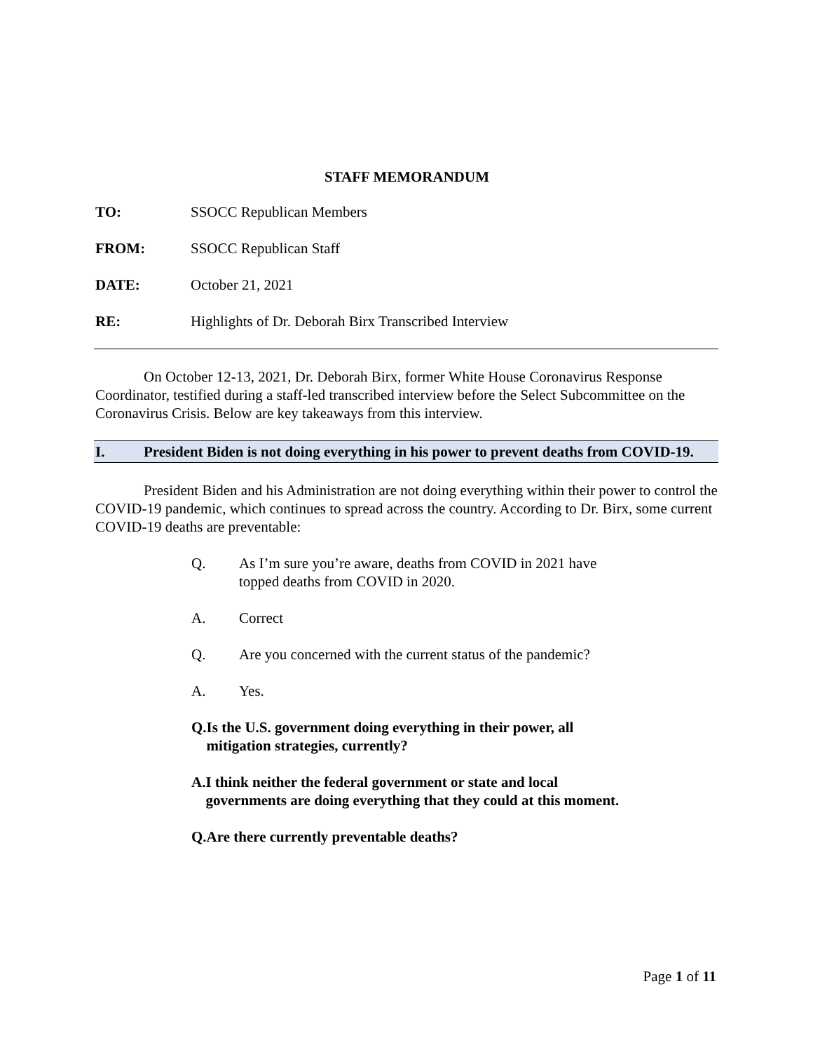STAFF MEMORANDUM
TO: SSOCC Republican Members
FROM: SSOCC Republican Staff
DATE: October 21, 2021
RE: Highlights of Dr. Deborah Birx Transcribed Interview
On October 12-13, 2021, Dr. Deborah Birx, former White House Coronavirus Response Coordinator, testified during a staff-led transcribed interview before the Select Subcommittee on the Coronavirus Crisis. Below are key takeaways from this interview.
I. President Biden is not doing everything in his power to prevent deaths from COVID-19.
President Biden and his Administration are not doing everything within their power to control the COVID-19 pandemic, which continues to spread across the country. According to Dr. Birx, some current COVID-19 deaths are preventable:
Q. As I’m sure you’re aware, deaths from COVID in 2021 have topped deaths from COVID in 2020.
A. Correct
Q. Are you concerned with the current status of the pandemic?
A. Yes.
Q. Is the U.S. government doing everything in their power, all mitigation strategies, currently?
A. I think neither the federal government or state and local governments are doing everything that they could at this moment.
Q. Are there currently preventable deaths?
Page 1 of 11